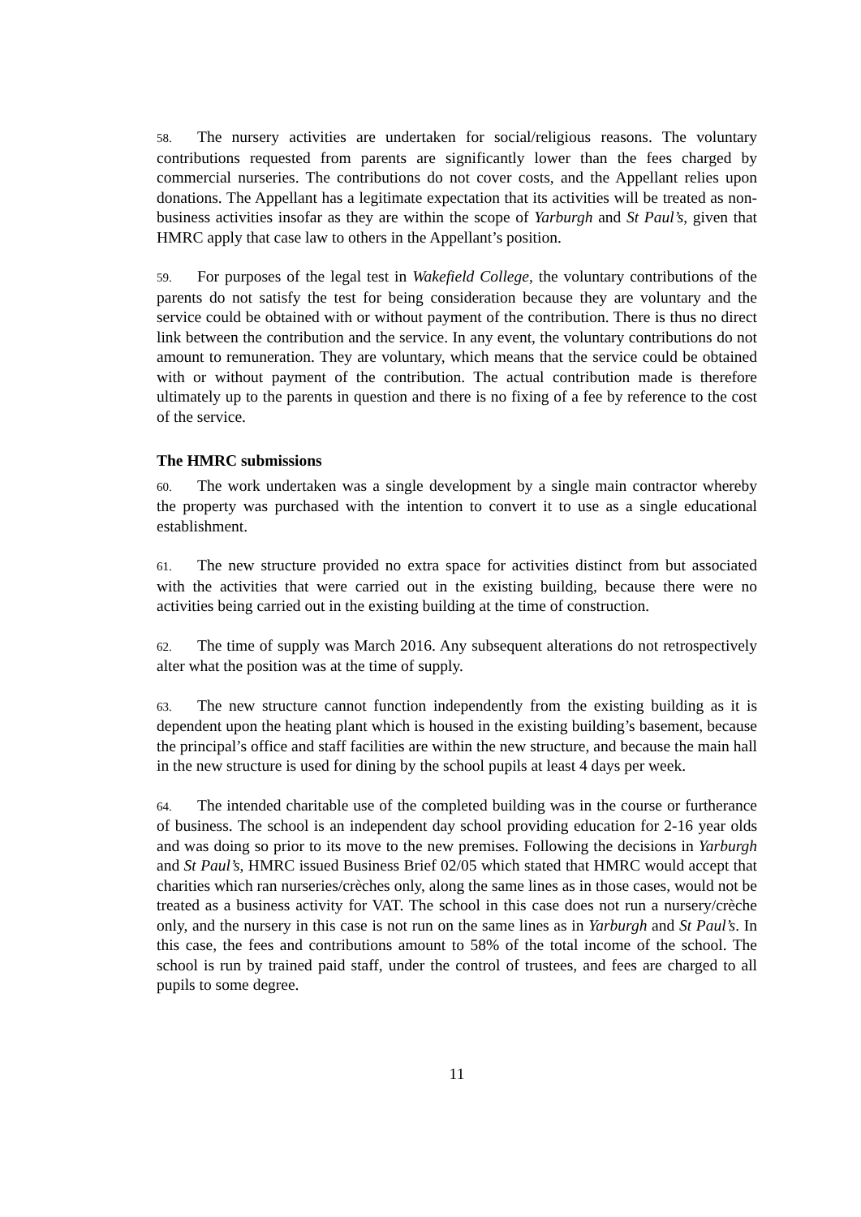58. The nursery activities are undertaken for social/religious reasons. The voluntary contributions requested from parents are significantly lower than the fees charged by commercial nurseries. The contributions do not cover costs, and the Appellant relies upon donations. The Appellant has a legitimate expectation that its activities will be treated as non-business activities insofar as they are within the scope of Yarburgh and St Paul’s, given that HMRC apply that case law to others in the Appellant’s position.
59. For purposes of the legal test in Wakefield College, the voluntary contributions of the parents do not satisfy the test for being consideration because they are voluntary and the service could be obtained with or without payment of the contribution. There is thus no direct link between the contribution and the service. In any event, the voluntary contributions do not amount to remuneration. They are voluntary, which means that the service could be obtained with or without payment of the contribution. The actual contribution made is therefore ultimately up to the parents in question and there is no fixing of a fee by reference to the cost of the service.
The HMRC submissions
60. The work undertaken was a single development by a single main contractor whereby the property was purchased with the intention to convert it to use as a single educational establishment.
61. The new structure provided no extra space for activities distinct from but associated with the activities that were carried out in the existing building, because there were no activities being carried out in the existing building at the time of construction.
62. The time of supply was March 2016. Any subsequent alterations do not retrospectively alter what the position was at the time of supply.
63. The new structure cannot function independently from the existing building as it is dependent upon the heating plant which is housed in the existing building’s basement, because the principal’s office and staff facilities are within the new structure, and because the main hall in the new structure is used for dining by the school pupils at least 4 days per week.
64. The intended charitable use of the completed building was in the course or furtherance of business. The school is an independent day school providing education for 2-16 year olds and was doing so prior to its move to the new premises. Following the decisions in Yarburgh and St Paul’s, HMRC issued Business Brief 02/05 which stated that HMRC would accept that charities which ran nurseries/crèches only, along the same lines as in those cases, would not be treated as a business activity for VAT. The school in this case does not run a nursery/crèche only, and the nursery in this case is not run on the same lines as in Yarburgh and St Paul’s. In this case, the fees and contributions amount to 58% of the total income of the school. The school is run by trained paid staff, under the control of trustees, and fees are charged to all pupils to some degree.
11